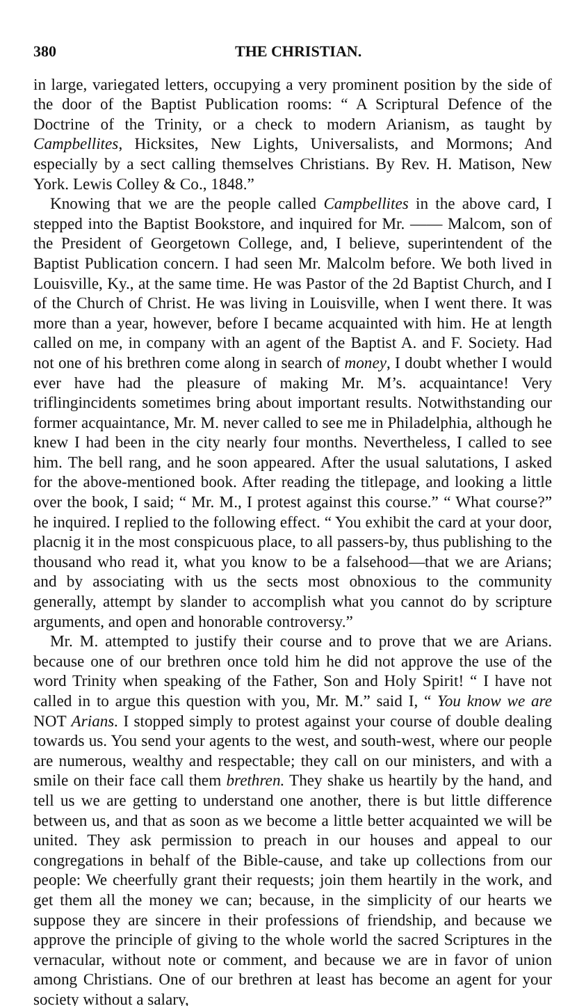380 THE CHRISTIAN.
in large, variegated letters, occupying a very prominent position by the side of the door of the Baptist Publication rooms: “ A Scriptural Defence of the Doctrine of the Trinity, or a check to modern Arianism, as taught by Campbellites, Hicksites, New Lights, Universalists, and Mormons; And especially by a sect calling themselves Christians. By Rev. H. Matison, New York. Lewis Colley & Co., 1848.”
Knowing that we are the people called Campbellites in the above card, I stepped into the Baptist Bookstore, and inquired for Mr. —— Malcom, son of the President of Georgetown College, and, I believe, superintendent of the Baptist Publication concern. I had seen Mr. Malcolm before. We both lived in Louisville, Ky., at the same time. He was Pastor of the 2d Baptist Church, and I of the Church of Christ. He was living in Louisville, when I went there. It was more than a year, however, before I became acquainted with him. He at length called on me, in company with an agent of the Baptist A. and F. Society. Had not one of his brethren come along in search of money, I doubt whether I would ever have had the pleasure of making Mr. M’s. acquaintance! Very triflingincidents sometimes bring about important results. Notwithstanding our former acquaintance, Mr. M. never called to see me in Philadelphia, although he knew I had been in the city nearly four months. Nevertheless, I called to see him. The bell rang, and he soon appeared. After the usual salutations, I asked for the above-mentioned book. After reading the titlepage, and looking a little over the book, I said; “ Mr. M., I protest against this course.” “ What course?” he inquired. I replied to the following effect. “ You exhibit the card at your door, placnig it in the most conspicuous place, to all passers-by, thus publishing to the thousand who read it, what you know to be a falsehood—that we are Arians; and by associating with us the sects most obnoxious to the community generally, attempt by slander to accomplish what you cannot do by scripture arguments, and open and honorable controversy.”
Mr. M. attempted to justify their course and to prove that we are Arians. because one of our brethren once told him he did not approve the use of the word Trinity when speaking of the Father, Son and Holy Spirit! “ I have not called in to argue this question with you, Mr. M.” said I, “ You know we are NOT Arians. I stopped simply to protest against your course of double dealing towards us. You send your agents to the west, and south-west, where our people are numerous, wealthy and respectable; they call on our ministers, and with a smile on their face call them brethren. They shake us heartily by the hand, and tell us we are getting to understand one another, there is but little difference between us, and that as soon as we become a little better acquainted we will be united. They ask permission to preach in our houses and appeal to our congregations in behalf of the Bible-cause, and take up collections from our people: We cheerfully grant their requests; join them heartily in the work, and get them all the money we can; because, in the simplicity of our hearts we suppose they are sincere in their professions of friendship, and because we approve the principle of giving to the whole world the sacred Scriptures in the vernacular, without note or comment, and because we are in favor of union among Christians. One of our brethren at least has become an agent for your society without a salary,